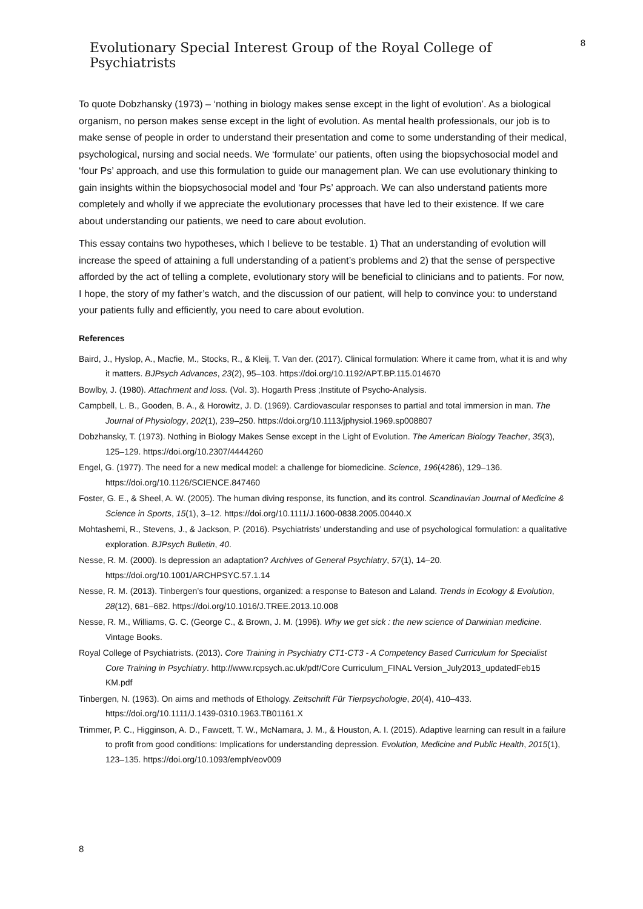Evolutionary Special Interest Group of the Royal College of Psychiatrists
8
To quote Dobzhansky (1973) – ‘nothing in biology makes sense except in the light of evolution’. As a biological organism, no person makes sense except in the light of evolution. As mental health professionals, our job is to make sense of people in order to understand their presentation and come to some understanding of their medical, psychological, nursing and social needs. We ‘formulate’ our patients, often using the biopsychosocial model and ‘four Ps’ approach, and use this formulation to guide our management plan. We can use evolutionary thinking to gain insights within the biopsychosocial model and ‘four Ps’ approach. We can also understand patients more completely and wholly if we appreciate the evolutionary processes that have led to their existence. If we care about understanding our patients, we need to care about evolution.
This essay contains two hypotheses, which I believe to be testable. 1) That an understanding of evolution will increase the speed of attaining a full understanding of a patient’s problems and 2) that the sense of perspective afforded by the act of telling a complete, evolutionary story will be beneficial to clinicians and to patients. For now, I hope, the story of my father’s watch, and the discussion of our patient, will help to convince you: to understand your patients fully and efficiently, you need to care about evolution.
References
Baird, J., Hyslop, A., Macfie, M., Stocks, R., & Kleij, T. Van der. (2017). Clinical formulation: Where it came from, what it is and why it matters. BJPsych Advances, 23(2), 95–103. https://doi.org/10.1192/APT.BP.115.014670
Bowlby, J. (1980). Attachment and loss. (Vol. 3). Hogarth Press ;Institute of Psycho-Analysis.
Campbell, L. B., Gooden, B. A., & Horowitz, J. D. (1969). Cardiovascular responses to partial and total immersion in man. The Journal of Physiology, 202(1), 239–250. https://doi.org/10.1113/jphysiol.1969.sp008807
Dobzhansky, T. (1973). Nothing in Biology Makes Sense except in the Light of Evolution. The American Biology Teacher, 35(3), 125–129. https://doi.org/10.2307/4444260
Engel, G. (1977). The need for a new medical model: a challenge for biomedicine. Science, 196(4286), 129–136. https://doi.org/10.1126/SCIENCE.847460
Foster, G. E., & Sheel, A. W. (2005). The human diving response, its function, and its control. Scandinavian Journal of Medicine & Science in Sports, 15(1), 3–12. https://doi.org/10.1111/J.1600-0838.2005.00440.X
Mohtashemi, R., Stevens, J., & Jackson, P. (2016). Psychiatrists’ understanding and use of psychological formulation: a qualitative exploration. BJPsych Bulletin, 40.
Nesse, R. M. (2000). Is depression an adaptation? Archives of General Psychiatry, 57(1), 14–20. https://doi.org/10.1001/ARCHPSYC.57.1.14
Nesse, R. M. (2013). Tinbergen’s four questions, organized: a response to Bateson and Laland. Trends in Ecology & Evolution, 28(12), 681–682. https://doi.org/10.1016/J.TREE.2013.10.008
Nesse, R. M., Williams, G. C. (George C., & Brown, J. M. (1996). Why we get sick : the new science of Darwinian medicine. Vintage Books.
Royal College of Psychiatrists. (2013). Core Training in Psychiatry CT1-CT3 - A Competency Based Curriculum for Specialist Core Training in Psychiatry. http://www.rcpsych.ac.uk/pdf/Core Curriculum_FINAL Version_July2013_updatedFeb15 KM.pdf
Tinbergen, N. (1963). On aims and methods of Ethology. Zeitschrift Für Tierpsychologie, 20(4), 410–433. https://doi.org/10.1111/J.1439-0310.1963.TB01161.X
Trimmer, P. C., Higginson, A. D., Fawcett, T. W., McNamara, J. M., & Houston, A. I. (2015). Adaptive learning can result in a failure to profit from good conditions: Implications for understanding depression. Evolution, Medicine and Public Health, 2015(1), 123–135. https://doi.org/10.1093/emph/eov009
8